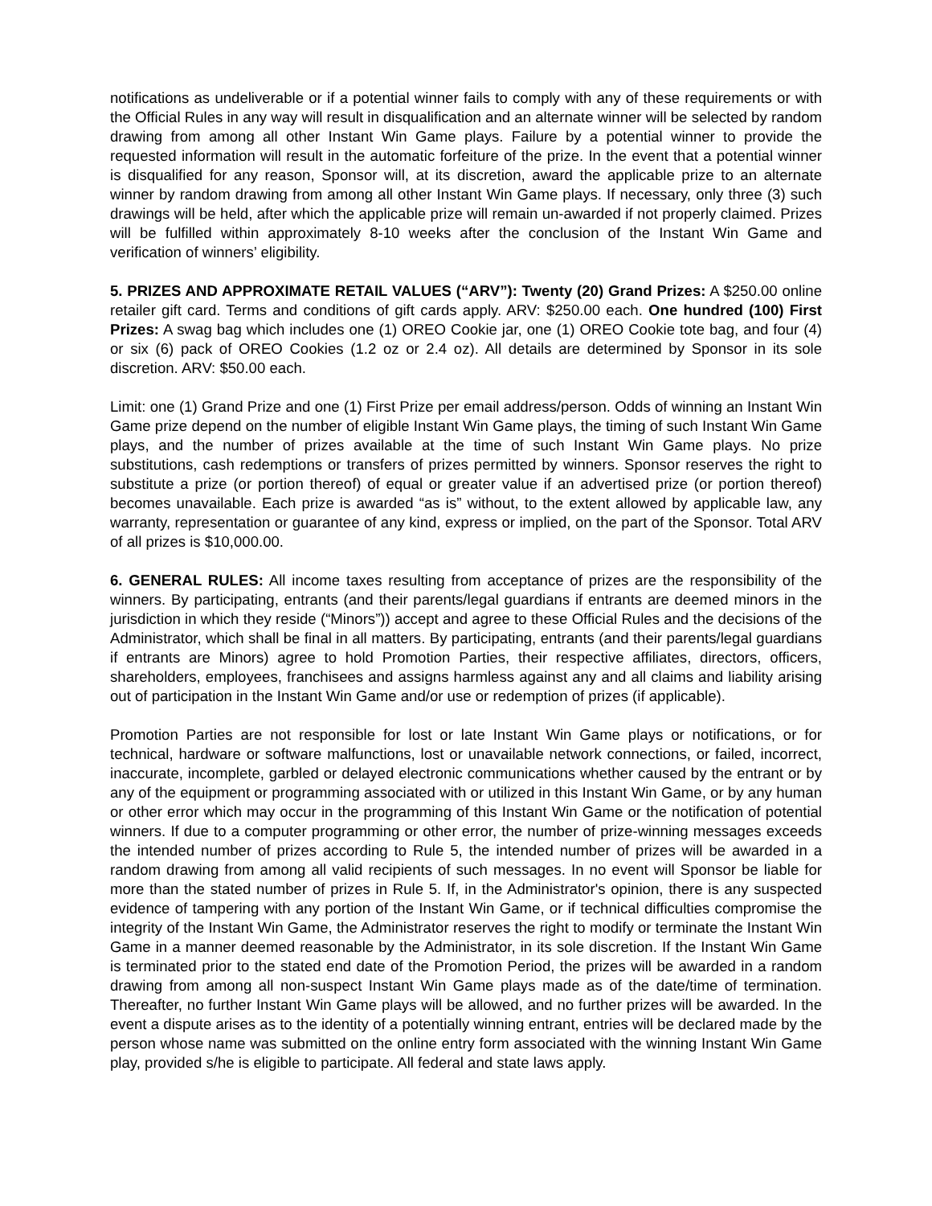notifications as undeliverable or if a potential winner fails to comply with any of these requirements or with the Official Rules in any way will result in disqualification and an alternate winner will be selected by random drawing from among all other Instant Win Game plays. Failure by a potential winner to provide the requested information will result in the automatic forfeiture of the prize. In the event that a potential winner is disqualified for any reason, Sponsor will, at its discretion, award the applicable prize to an alternate winner by random drawing from among all other Instant Win Game plays. If necessary, only three (3) such drawings will be held, after which the applicable prize will remain un-awarded if not properly claimed. Prizes will be fulfilled within approximately 8-10 weeks after the conclusion of the Instant Win Game and verification of winners’ eligibility.
5. PRIZES AND APPROXIMATE RETAIL VALUES (“ARV”): Twenty (20) Grand Prizes: A $250.00 online retailer gift card. Terms and conditions of gift cards apply. ARV: $250.00 each. One hundred (100) First Prizes: A swag bag which includes one (1) OREO Cookie jar, one (1) OREO Cookie tote bag, and four (4) or six (6) pack of OREO Cookies (1.2 oz or 2.4 oz). All details are determined by Sponsor in its sole discretion. ARV: $50.00 each.
Limit: one (1) Grand Prize and one (1) First Prize per email address/person. Odds of winning an Instant Win Game prize depend on the number of eligible Instant Win Game plays, the timing of such Instant Win Game plays, and the number of prizes available at the time of such Instant Win Game plays. No prize substitutions, cash redemptions or transfers of prizes permitted by winners. Sponsor reserves the right to substitute a prize (or portion thereof) of equal or greater value if an advertised prize (or portion thereof) becomes unavailable. Each prize is awarded “as is” without, to the extent allowed by applicable law, any warranty, representation or guarantee of any kind, express or implied, on the part of the Sponsor. Total ARV of all prizes is $10,000.00.
6. GENERAL RULES: All income taxes resulting from acceptance of prizes are the responsibility of the winners. By participating, entrants (and their parents/legal guardians if entrants are deemed minors in the jurisdiction in which they reside (“Minors”)) accept and agree to these Official Rules and the decisions of the Administrator, which shall be final in all matters. By participating, entrants (and their parents/legal guardians if entrants are Minors) agree to hold Promotion Parties, their respective affiliates, directors, officers, shareholders, employees, franchisees and assigns harmless against any and all claims and liability arising out of participation in the Instant Win Game and/or use or redemption of prizes (if applicable).
Promotion Parties are not responsible for lost or late Instant Win Game plays or notifications, or for technical, hardware or software malfunctions, lost or unavailable network connections, or failed, incorrect, inaccurate, incomplete, garbled or delayed electronic communications whether caused by the entrant or by any of the equipment or programming associated with or utilized in this Instant Win Game, or by any human or other error which may occur in the programming of this Instant Win Game or the notification of potential winners. If due to a computer programming or other error, the number of prize-winning messages exceeds the intended number of prizes according to Rule 5, the intended number of prizes will be awarded in a random drawing from among all valid recipients of such messages. In no event will Sponsor be liable for more than the stated number of prizes in Rule 5. If, in the Administrator's opinion, there is any suspected evidence of tampering with any portion of the Instant Win Game, or if technical difficulties compromise the integrity of the Instant Win Game, the Administrator reserves the right to modify or terminate the Instant Win Game in a manner deemed reasonable by the Administrator, in its sole discretion. If the Instant Win Game is terminated prior to the stated end date of the Promotion Period, the prizes will be awarded in a random drawing from among all non-suspect Instant Win Game plays made as of the date/time of termination. Thereafter, no further Instant Win Game plays will be allowed, and no further prizes will be awarded. In the event a dispute arises as to the identity of a potentially winning entrant, entries will be declared made by the person whose name was submitted on the online entry form associated with the winning Instant Win Game play, provided s/he is eligible to participate. All federal and state laws apply.